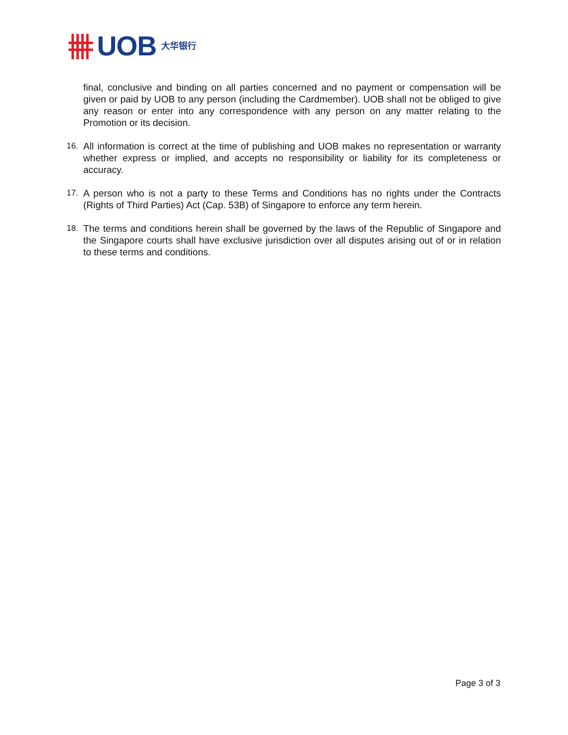UOB 大华银行
final, conclusive and binding on all parties concerned and no payment or compensation will be given or paid by UOB to any person (including the Cardmember). UOB shall not be obliged to give any reason or enter into any correspondence with any person on any matter relating to the Promotion or its decision.
16. All information is correct at the time of publishing and UOB makes no representation or warranty whether express or implied, and accepts no responsibility or liability for its completeness or accuracy.
17. A person who is not a party to these Terms and Conditions has no rights under the Contracts (Rights of Third Parties) Act (Cap. 53B) of Singapore to enforce any term herein.
18. The terms and conditions herein shall be governed by the laws of the Republic of Singapore and the Singapore courts shall have exclusive jurisdiction over all disputes arising out of or in relation to these terms and conditions.
Page 3 of 3